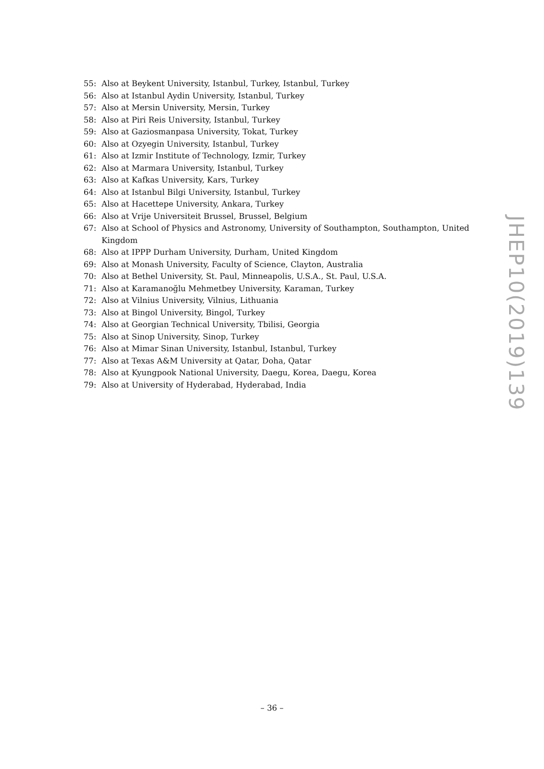55: Also at Beykent University, Istanbul, Turkey, Istanbul, Turkey
56: Also at Istanbul Aydin University, Istanbul, Turkey
57: Also at Mersin University, Mersin, Turkey
58: Also at Piri Reis University, Istanbul, Turkey
59: Also at Gaziosmanpasa University, Tokat, Turkey
60: Also at Ozyegin University, Istanbul, Turkey
61: Also at Izmir Institute of Technology, Izmir, Turkey
62: Also at Marmara University, Istanbul, Turkey
63: Also at Kafkas University, Kars, Turkey
64: Also at Istanbul Bilgi University, Istanbul, Turkey
65: Also at Hacettepe University, Ankara, Turkey
66: Also at Vrije Universiteit Brussel, Brussel, Belgium
67: Also at School of Physics and Astronomy, University of Southampton, Southampton, United Kingdom
68: Also at IPPP Durham University, Durham, United Kingdom
69: Also at Monash University, Faculty of Science, Clayton, Australia
70: Also at Bethel University, St. Paul, Minneapolis, U.S.A., St. Paul, U.S.A.
71: Also at Karamanoğlu Mehmetbey University, Karaman, Turkey
72: Also at Vilnius University, Vilnius, Lithuania
73: Also at Bingol University, Bingol, Turkey
74: Also at Georgian Technical University, Tbilisi, Georgia
75: Also at Sinop University, Sinop, Turkey
76: Also at Mimar Sinan University, Istanbul, Istanbul, Turkey
77: Also at Texas A&M University at Qatar, Doha, Qatar
78: Also at Kyungpook National University, Daegu, Korea, Daegu, Korea
79: Also at University of Hyderabad, Hyderabad, India
JHEP10(2019)139
– 36 –